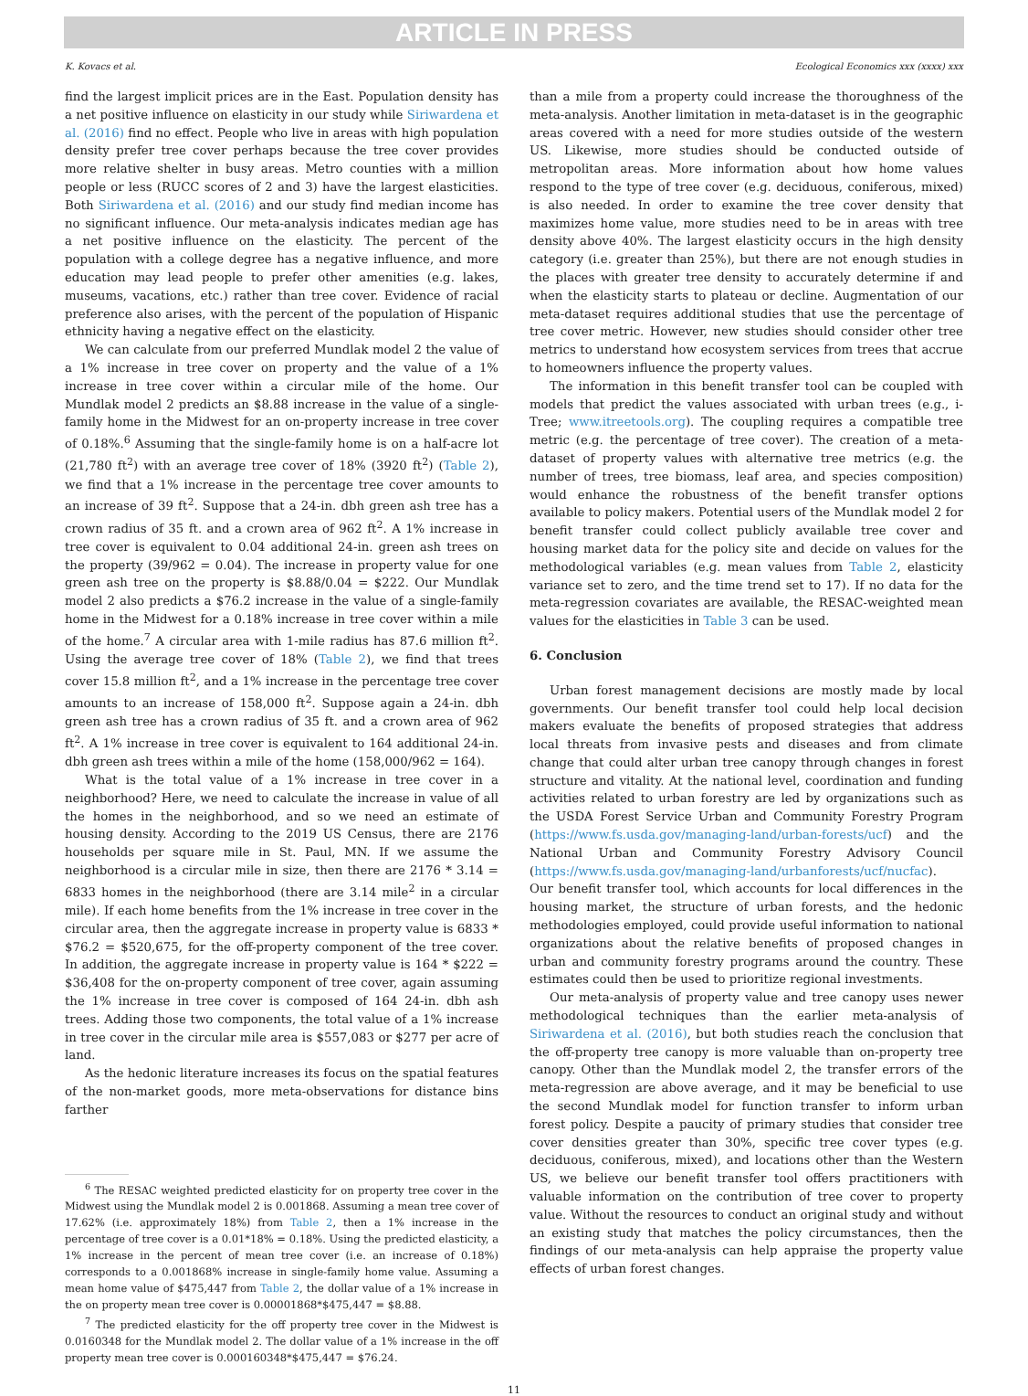ARTICLE IN PRESS
K. Kovacs et al. Ecological Economics xxx (xxxx) xxx
find the largest implicit prices are in the East. Population density has a net positive influence on elasticity in our study while Siriwardena et al. (2016) find no effect. People who live in areas with high population density prefer tree cover perhaps because the tree cover provides more relative shelter in busy areas. Metro counties with a million people or less (RUCC scores of 2 and 3) have the largest elasticities. Both Siriwardena et al. (2016) and our study find median income has no significant influence. Our meta-analysis indicates median age has a net positive influence on the elasticity. The percent of the population with a college degree has a negative influence, and more education may lead people to prefer other amenities (e.g. lakes, museums, vacations, etc.) rather than tree cover. Evidence of racial preference also arises, with the percent of the population of Hispanic ethnicity having a negative effect on the elasticity.
We can calculate from our preferred Mundlak model 2 the value of a 1% increase in tree cover on property and the value of a 1% increase in tree cover within a circular mile of the home. Our Mundlak model 2 predicts an $8.88 increase in the value of a single-family home in the Midwest for an on-property increase in tree cover of 0.18%.<sup>6</sup> Assuming that the single-family home is on a half-acre lot (21,780 ft<sup>2</sup>) with an average tree cover of 18% (3920 ft<sup>2</sup>) (Table 2), we find that a 1% increase in the percentage tree cover amounts to an increase of 39 ft<sup>2</sup>. Suppose that a 24-in. dbh green ash tree has a crown radius of 35 ft. and a crown area of 962 ft<sup>2</sup>. A 1% increase in tree cover is equivalent to 0.04 additional 24-in. green ash trees on the property (39/962 = 0.04). The increase in property value for one green ash tree on the property is $8.88/0.04 = $222. Our Mundlak model 2 also predicts a $76.2 increase in the value of a single-family home in the Midwest for a 0.18% increase in tree cover within a mile of the home.<sup>7</sup> A circular area with 1-mile radius has 87.6 million ft<sup>2</sup>. Using the average tree cover of 18% (Table 2), we find that trees cover 15.8 million ft<sup>2</sup>, and a 1% increase in the percentage tree cover amounts to an increase of 158,000 ft<sup>2</sup>. Suppose again a 24-in. dbh green ash tree has a crown radius of 35 ft. and a crown area of 962 ft<sup>2</sup>. A 1% increase in tree cover is equivalent to 164 additional 24-in. dbh green ash trees within a mile of the home (158,000/962 = 164).
What is the total value of a 1% increase in tree cover in a neighborhood? Here, we need to calculate the increase in value of all the homes in the neighborhood, and so we need an estimate of housing density. According to the 2019 US Census, there are 2176 households per square mile in St. Paul, MN. If we assume the neighborhood is a circular mile in size, then there are 2176 * 3.14 = 6833 homes in the neighborhood (there are 3.14 mile<sup>2</sup> in a circular mile). If each home benefits from the 1% increase in tree cover in the circular area, then the aggregate increase in property value is 6833 * $76.2 = $520,675, for the off-property component of the tree cover. In addition, the aggregate increase in property value is 164 * $222 = $36,408 for the on-property component of tree cover, again assuming the 1% increase in tree cover is composed of 164 24-in. dbh ash trees. Adding those two components, the total value of a 1% increase in tree cover in the circular mile area is $557,083 or $277 per acre of land.
As the hedonic literature increases its focus on the spatial features of the non-market goods, more meta-observations for distance bins farther
<sup>6</sup> The RESAC weighted predicted elasticity for on property tree cover in the Midwest using the Mundlak model 2 is 0.001868. Assuming a mean tree cover of 17.62% (i.e. approximately 18%) from Table 2, then a 1% increase in the percentage of tree cover is a 0.01*18% = 0.18%. Using the predicted elasticity, a 1% increase in the percent of mean tree cover (i.e. an increase of 0.18%) corresponds to a 0.001868% increase in single-family home value. Assuming a mean home value of $475,447 from Table 2, the dollar value of a 1% increase in the on property mean tree cover is 0.00001868*$475,447 = $8.88.
<sup>7</sup> The predicted elasticity for the off property tree cover in the Midwest is 0.0160348 for the Mundlak model 2. The dollar value of a 1% increase in the off property mean tree cover is 0.000160348*$475,447 = $76.24.
than a mile from a property could increase the thoroughness of the meta-analysis. Another limitation in meta-dataset is in the geographic areas covered with a need for more studies outside of the western US. Likewise, more studies should be conducted outside of metropolitan areas. More information about how home values respond to the type of tree cover (e.g. deciduous, coniferous, mixed) is also needed. In order to examine the tree cover density that maximizes home value, more studies need to be in areas with tree density above 40%. The largest elasticity occurs in the high density category (i.e. greater than 25%), but there are not enough studies in the places with greater tree density to accurately determine if and when the elasticity starts to plateau or decline. Augmentation of our meta-dataset requires additional studies that use the percentage of tree cover metric. However, new studies should consider other tree metrics to understand how ecosystem services from trees that accrue to homeowners influence the property values.
The information in this benefit transfer tool can be coupled with models that predict the values associated with urban trees (e.g., i-Tree; www.itreetools.org). The coupling requires a compatible tree metric (e.g. the percentage of tree cover). The creation of a meta-dataset of property values with alternative tree metrics (e.g. the number of trees, tree biomass, leaf area, and species composition) would enhance the robustness of the benefit transfer options available to policy makers. Potential users of the Mundlak model 2 for benefit transfer could collect publicly available tree cover and housing market data for the policy site and decide on values for the methodological variables (e.g. mean values from Table 2, elasticity variance set to zero, and the time trend set to 17). If no data for the meta-regression covariates are available, the RESAC-weighted mean values for the elasticities in Table 3 can be used.
6. Conclusion
Urban forest management decisions are mostly made by local governments. Our benefit transfer tool could help local decision makers evaluate the benefits of proposed strategies that address local threats from invasive pests and diseases and from climate change that could alter urban tree canopy through changes in forest structure and vitality. At the national level, coordination and funding activities related to urban forestry are led by organizations such as the USDA Forest Service Urban and Community Forestry Program (https://www.fs.usda.gov/managing-land/urban-forests/ucf) and the National Urban and Community Forestry Advisory Council (https://www.fs.usda.gov/managing-land/urbanforests/ucf/nucfac). Our benefit transfer tool, which accounts for local differences in the housing market, the structure of urban forests, and the hedonic methodologies employed, could provide useful information to national organizations about the relative benefits of proposed changes in urban and community forestry programs around the country. These estimates could then be used to prioritize regional investments.
Our meta-analysis of property value and tree canopy uses newer methodological techniques than the earlier meta-analysis of Siriwardena et al. (2016), but both studies reach the conclusion that the off-property tree canopy is more valuable than on-property tree canopy. Other than the Mundlak model 2, the transfer errors of the meta-regression are above average, and it may be beneficial to use the second Mundlak model for function transfer to inform urban forest policy. Despite a paucity of primary studies that consider tree cover densities greater than 30%, specific tree cover types (e.g. deciduous, coniferous, mixed), and locations other than the Western US, we believe our benefit transfer tool offers practitioners with valuable information on the contribution of tree cover to property value. Without the resources to conduct an original study and without an existing study that matches the policy circumstances, then the findings of our meta-analysis can help appraise the property value effects of urban forest changes.
11